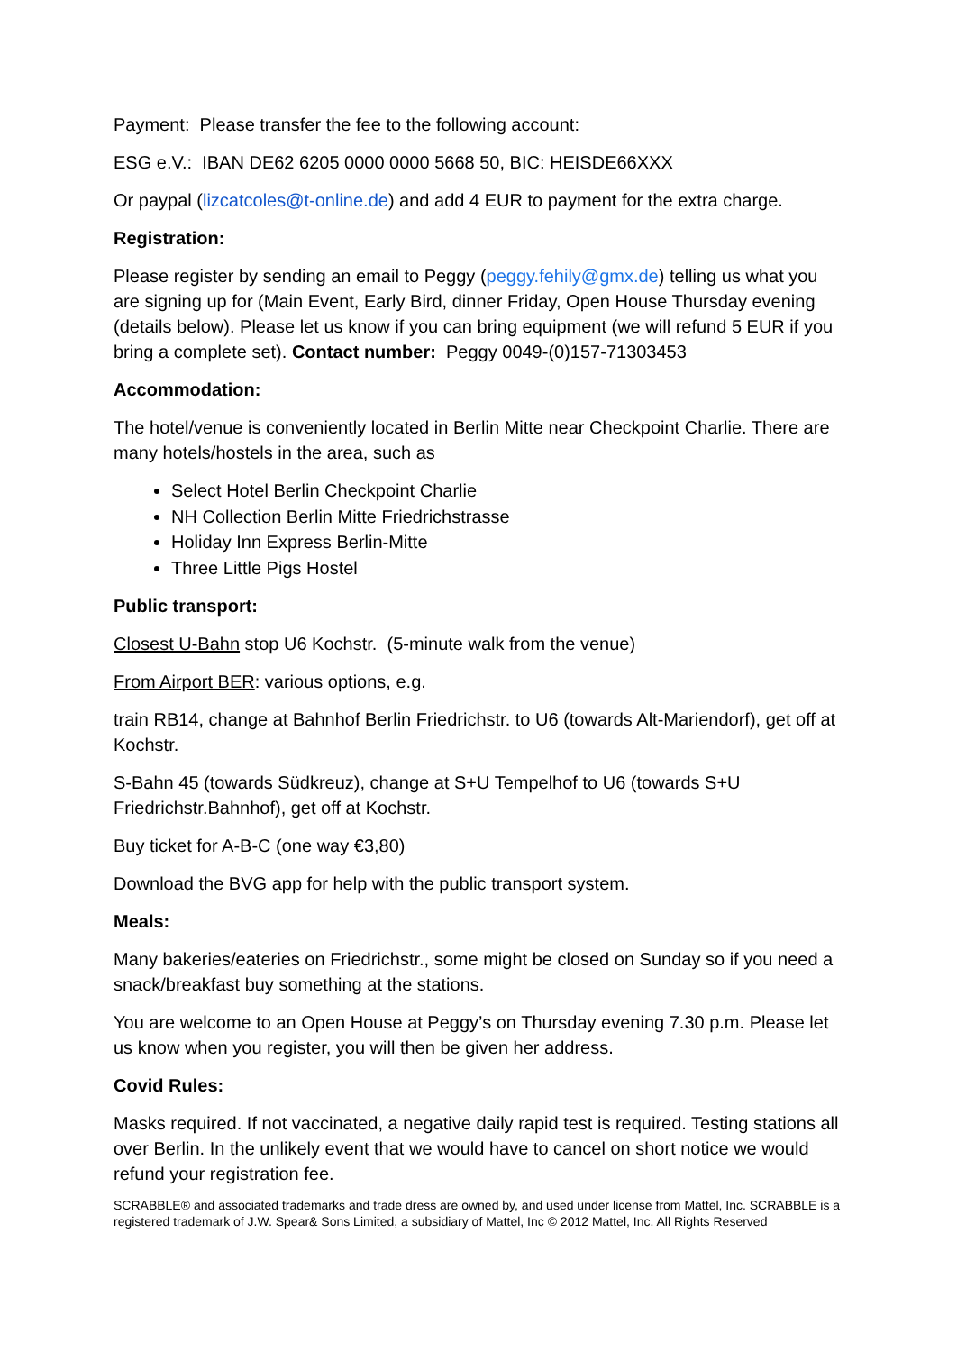Payment: Please transfer the fee to the following account:
ESG e.V.: IBAN DE62 6205 0000 0000 5668 50, BIC: HEISDE66XXX
Or paypal (lizcatcoles@t-online.de) and add 4 EUR to payment for the extra charge.
Registration:
Please register by sending an email to Peggy (peggy.fehily@gmx.de) telling us what you are signing up for (Main Event, Early Bird, dinner Friday, Open House Thursday evening (details below). Please let us know if you can bring equipment (we will refund 5 EUR if you bring a complete set). Contact number: Peggy 0049-(0)157-71303453
Accommodation:
The hotel/venue is conveniently located in Berlin Mitte near Checkpoint Charlie. There are many hotels/hostels in the area, such as
Select Hotel Berlin Checkpoint Charlie
NH Collection Berlin Mitte Friedrichstrasse
Holiday Inn Express Berlin-Mitte
Three Little Pigs Hostel
Public transport:
Closest U-Bahn stop U6 Kochstr. (5-minute walk from the venue)
From Airport BER: various options, e.g.
train RB14, change at Bahnhof Berlin Friedrichstr. to U6 (towards Alt-Mariendorf), get off at Kochstr.
S-Bahn 45 (towards Südkreuz), change at S+U Tempelhof to U6 (towards S+U Friedrichstr.Bahnhof), get off at Kochstr.
Buy ticket for A-B-C (one way €3,80)
Download the BVG app for help with the public transport system.
Meals:
Many bakeries/eateries on Friedrichstr., some might be closed on Sunday so if you need a snack/breakfast buy something at the stations.
You are welcome to an Open House at Peggy’s on Thursday evening 7.30 p.m. Please let us know when you register, you will then be given her address.
Covid Rules:
Masks required. If not vaccinated, a negative daily rapid test is required. Testing stations all over Berlin. In the unlikely event that we would have to cancel on short notice we would refund your registration fee.
SCRABBLE® and associated trademarks and trade dress are owned by, and used under license from Mattel, Inc. SCRABBLE is a registered trademark of J.W. Spear& Sons Limited, a subsidiary of Mattel, Inc © 2012 Mattel, Inc. All Rights Reserved